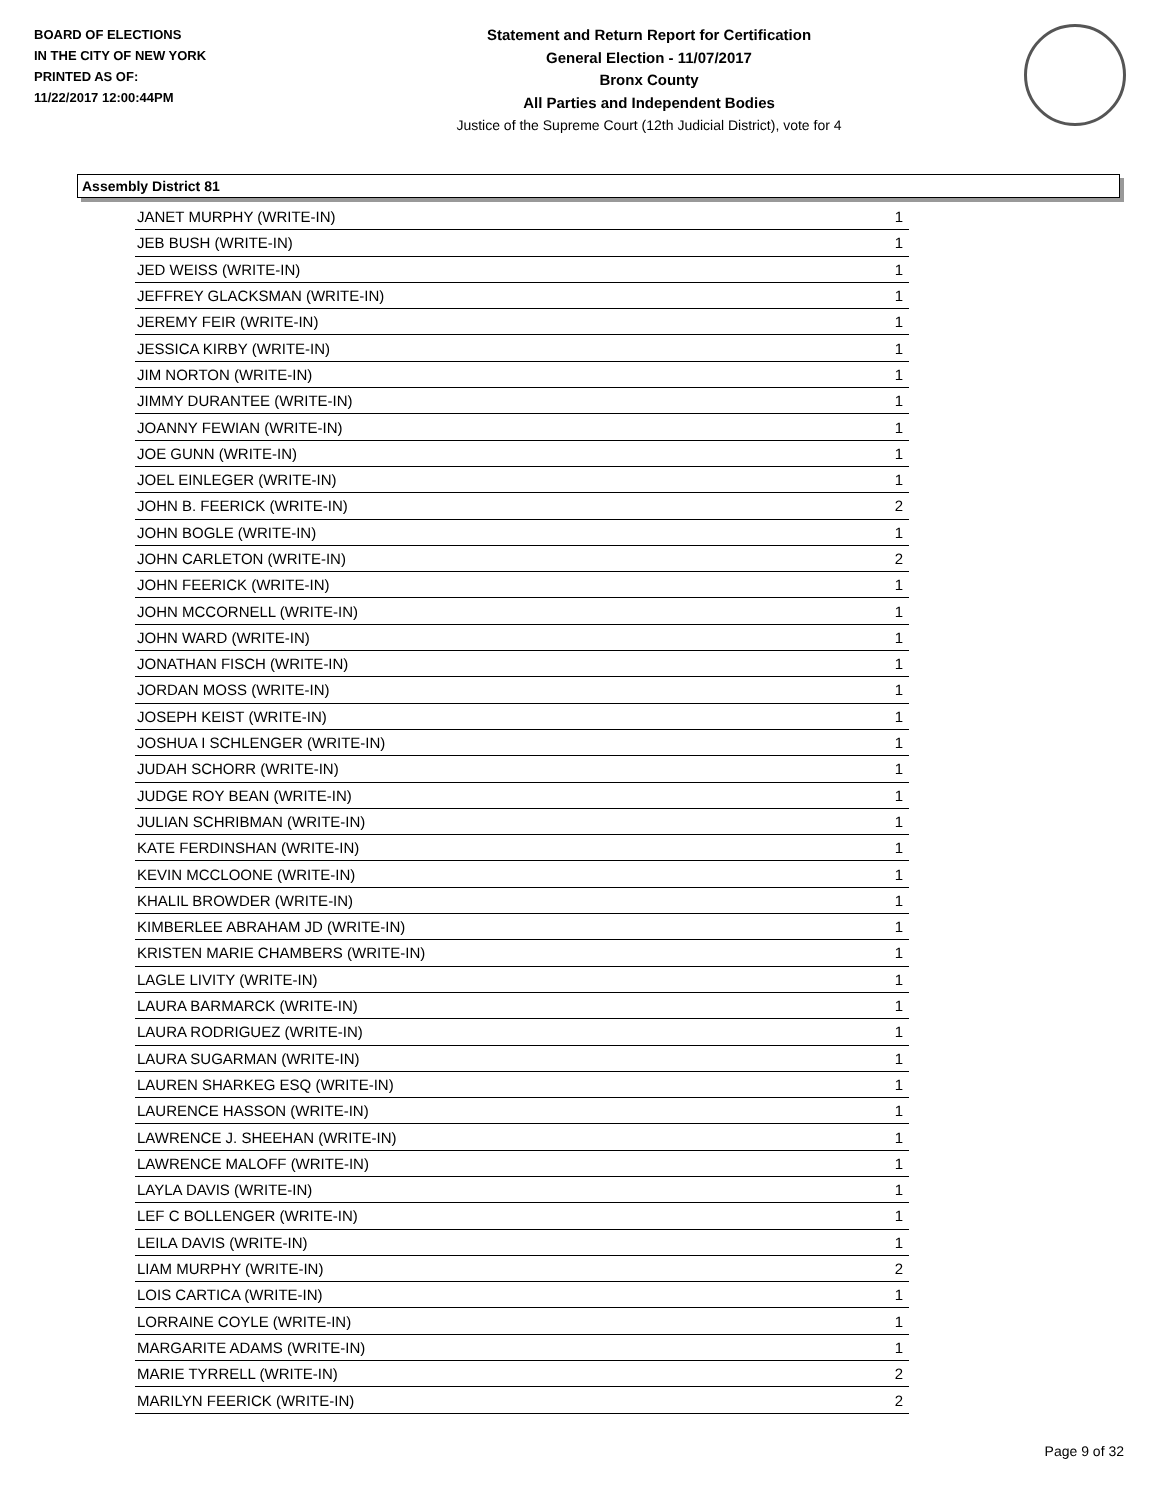BOARD OF ELECTIONS
IN THE CITY OF NEW YORK
PRINTED AS OF:
11/22/2017 12:00:44PM
Statement and Return Report for Certification
General Election - 11/07/2017
Bronx County
All Parties and Independent Bodies
Justice of the Supreme Court (12th Judicial District), vote for 4
Assembly District 81
| JANET MURPHY (WRITE-IN) | 1 |
| JEB BUSH (WRITE-IN) | 1 |
| JED WEISS (WRITE-IN) | 1 |
| JEFFREY GLACKSMAN (WRITE-IN) | 1 |
| JEREMY FEIR (WRITE-IN) | 1 |
| JESSICA KIRBY (WRITE-IN) | 1 |
| JIM NORTON (WRITE-IN) | 1 |
| JIMMY DURANTEE (WRITE-IN) | 1 |
| JOANNY FEWIAN (WRITE-IN) | 1 |
| JOE GUNN (WRITE-IN) | 1 |
| JOEL EINLEGER (WRITE-IN) | 1 |
| JOHN B. FEERICK (WRITE-IN) | 2 |
| JOHN BOGLE (WRITE-IN) | 1 |
| JOHN CARLETON (WRITE-IN) | 2 |
| JOHN FEERICK (WRITE-IN) | 1 |
| JOHN MCCORNELL (WRITE-IN) | 1 |
| JOHN WARD (WRITE-IN) | 1 |
| JONATHAN FISCH (WRITE-IN) | 1 |
| JORDAN MOSS (WRITE-IN) | 1 |
| JOSEPH KEIST (WRITE-IN) | 1 |
| JOSHUA I SCHLENGER (WRITE-IN) | 1 |
| JUDAH SCHORR (WRITE-IN) | 1 |
| JUDGE ROY BEAN (WRITE-IN) | 1 |
| JULIAN SCHRIBMAN (WRITE-IN) | 1 |
| KATE FERDINSHAN (WRITE-IN) | 1 |
| KEVIN MCCLOONE (WRITE-IN) | 1 |
| KHALIL BROWDER (WRITE-IN) | 1 |
| KIMBERLEE ABRAHAM JD (WRITE-IN) | 1 |
| KRISTEN MARIE CHAMBERS (WRITE-IN) | 1 |
| LAGLE LIVITY (WRITE-IN) | 1 |
| LAURA BARMARCK (WRITE-IN) | 1 |
| LAURA RODRIGUEZ (WRITE-IN) | 1 |
| LAURA SUGARMAN (WRITE-IN) | 1 |
| LAUREN SHARKEG ESQ (WRITE-IN) | 1 |
| LAURENCE HASSON (WRITE-IN) | 1 |
| LAWRENCE J. SHEEHAN (WRITE-IN) | 1 |
| LAWRENCE MALOFF (WRITE-IN) | 1 |
| LAYLA DAVIS (WRITE-IN) | 1 |
| LEF C BOLLENGER (WRITE-IN) | 1 |
| LEILA DAVIS (WRITE-IN) | 1 |
| LIAM MURPHY (WRITE-IN) | 2 |
| LOIS CARTICA (WRITE-IN) | 1 |
| LORRAINE COYLE (WRITE-IN) | 1 |
| MARGARITE ADAMS (WRITE-IN) | 1 |
| MARIE TYRRELL (WRITE-IN) | 2 |
| MARILYN FEERICK (WRITE-IN) | 2 |
Page 9 of 32